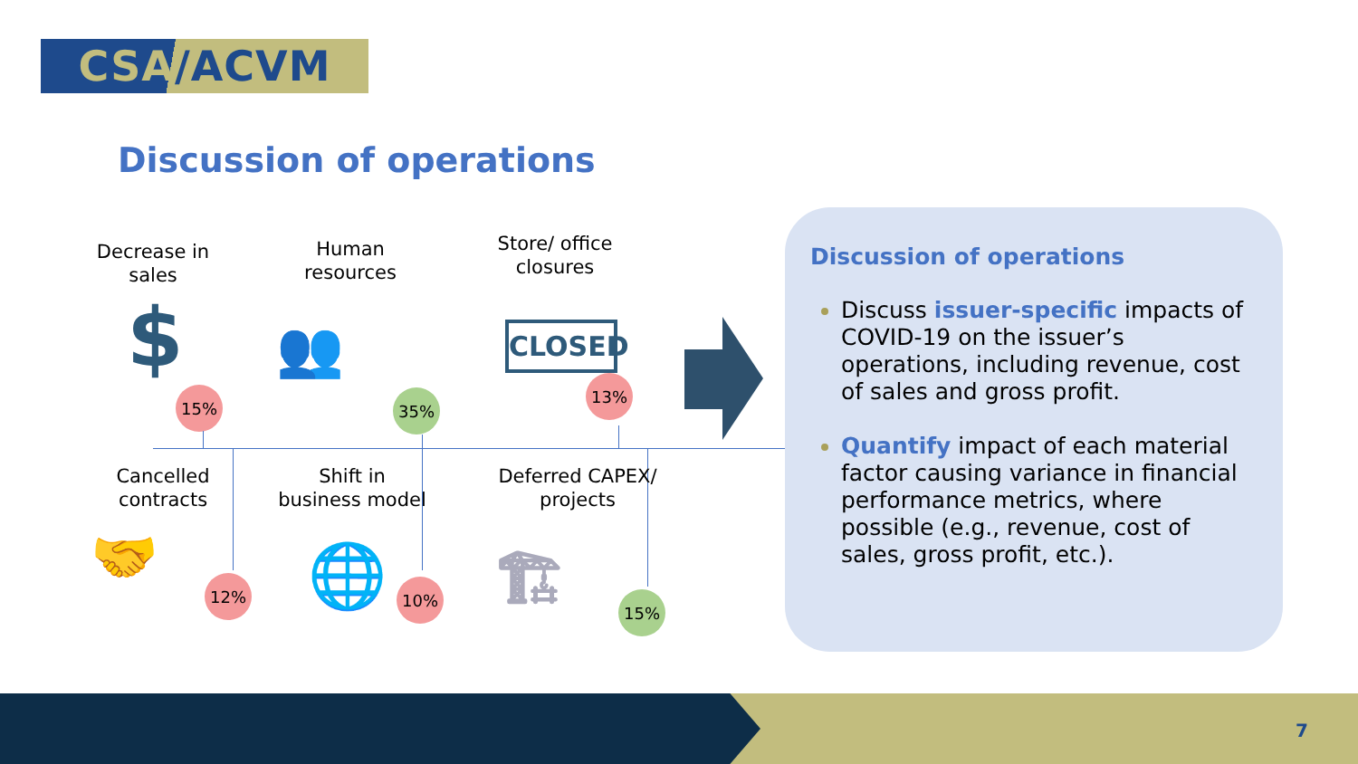CSA /ACVM
Discussion of operations
Decrease in sales
$
15%
Human resources
👥
35%
Store/ office closures
CLOSED
13%
Cancelled contracts
🤝 12%
Shift in business model
🌐 10%
Deferred CAPEX/ projects
🏗 15%
Discussion of operations
Discuss issuer-specific impacts of COVID-19 on the issuer’s operations, including revenue, cost of sales and gross profit.
Quantify impact of each material factor causing variance in financial performance metrics, where possible (e.g., revenue, cost of sales, gross profit, etc.).
7